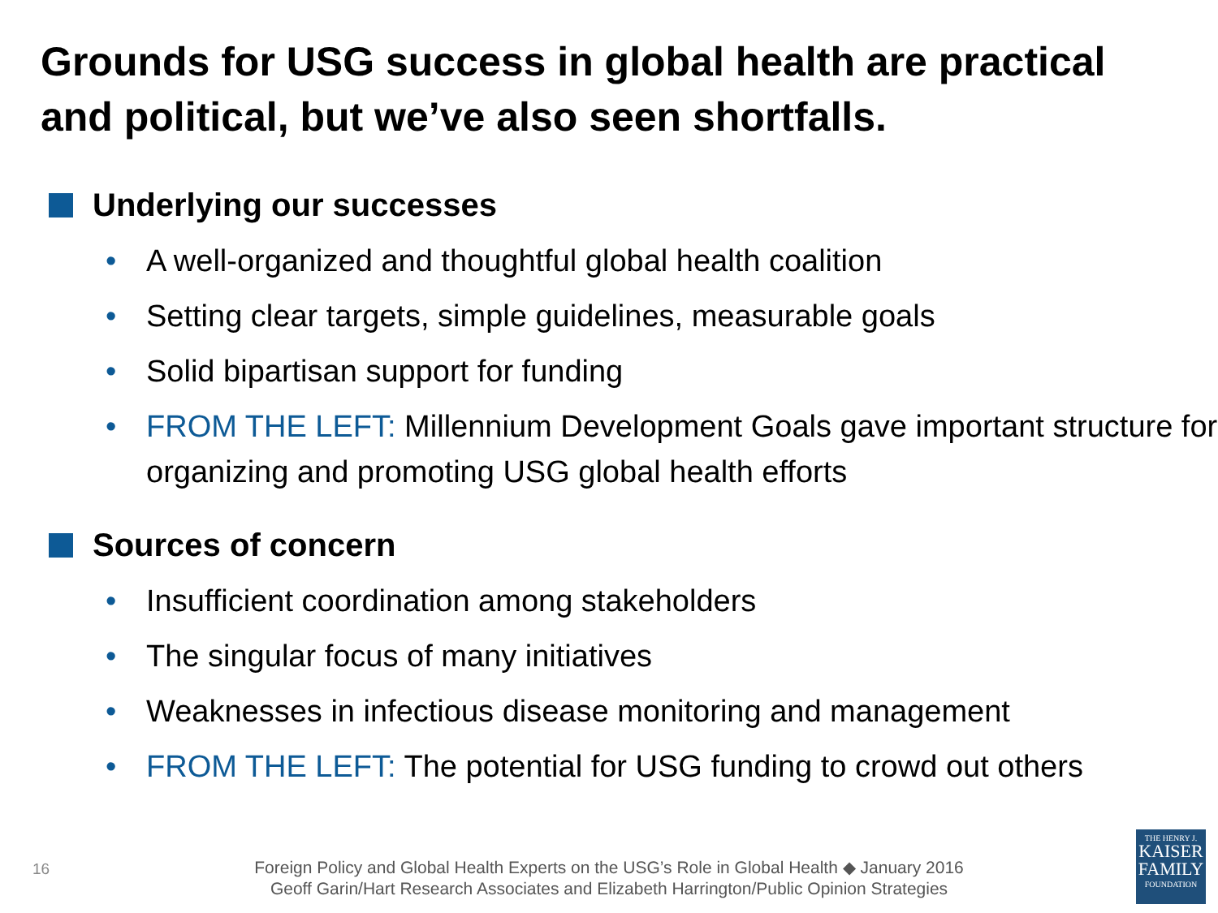Grounds for USG success in global health are practical and political, but we’ve also seen shortfalls.
Underlying our successes
• A well-organized and thoughtful global health coalition
• Setting clear targets, simple guidelines, measurable goals
• Solid bipartisan support for funding
• FROM THE LEFT: Millennium Development Goals gave important structure for organizing and promoting USG global health efforts
Sources of concern
• Insufficient coordination among stakeholders
• The singular focus of many initiatives
• Weaknesses in infectious disease monitoring and management
• FROM THE LEFT: The potential for USG funding to crowd out others
16
Foreign Policy and Global Health Experts on the USG’s Role in Global Health ◆ January 2016
Geoff Garin/Hart Research Associates and Elizabeth Harrington/Public Opinion Strategies
THE HENRY J.
KAISER
FAMILY
FOUNDATION